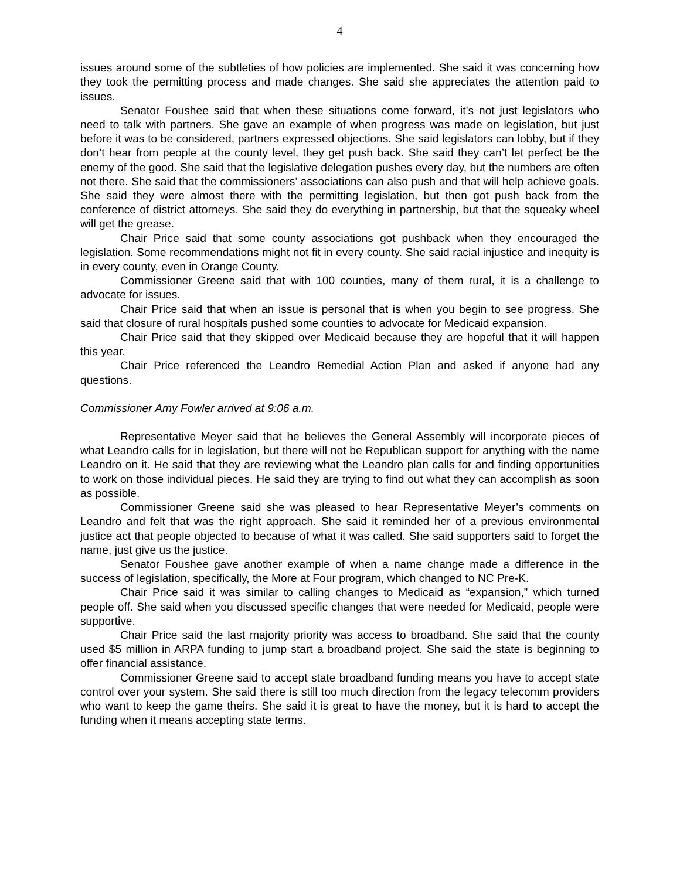4
issues around some of the subtleties of how policies are implemented. She said it was concerning how they took the permitting process and made changes. She said she appreciates the attention paid to issues.
Senator Foushee said that when these situations come forward, it’s not just legislators who need to talk with partners. She gave an example of when progress was made on legislation, but just before it was to be considered, partners expressed objections. She said legislators can lobby, but if they don’t hear from people at the county level, they get push back. She said they can’t let perfect be the enemy of the good. She said that the legislative delegation pushes every day, but the numbers are often not there. She said that the commissioners’ associations can also push and that will help achieve goals. She said they were almost there with the permitting legislation, but then got push back from the conference of district attorneys. She said they do everything in partnership, but that the squeaky wheel will get the grease.
Chair Price said that some county associations got pushback when they encouraged the legislation. Some recommendations might not fit in every county. She said racial injustice and inequity is in every county, even in Orange County.
Commissioner Greene said that with 100 counties, many of them rural, it is a challenge to advocate for issues.
Chair Price said that when an issue is personal that is when you begin to see progress. She said that closure of rural hospitals pushed some counties to advocate for Medicaid expansion.
Chair Price said that they skipped over Medicaid because they are hopeful that it will happen this year.
Chair Price referenced the Leandro Remedial Action Plan and asked if anyone had any questions.
Commissioner Amy Fowler arrived at 9:06 a.m.
Representative Meyer said that he believes the General Assembly will incorporate pieces of what Leandro calls for in legislation, but there will not be Republican support for anything with the name Leandro on it. He said that they are reviewing what the Leandro plan calls for and finding opportunities to work on those individual pieces. He said they are trying to find out what they can accomplish as soon as possible.
Commissioner Greene said she was pleased to hear Representative Meyer’s comments on Leandro and felt that was the right approach. She said it reminded her of a previous environmental justice act that people objected to because of what it was called. She said supporters said to forget the name, just give us the justice.
Senator Foushee gave another example of when a name change made a difference in the success of legislation, specifically, the More at Four program, which changed to NC Pre-K.
Chair Price said it was similar to calling changes to Medicaid as “expansion,” which turned people off. She said when you discussed specific changes that were needed for Medicaid, people were supportive.
Chair Price said the last majority priority was access to broadband. She said that the county used $5 million in ARPA funding to jump start a broadband project. She said the state is beginning to offer financial assistance.
Commissioner Greene said to accept state broadband funding means you have to accept state control over your system. She said there is still too much direction from the legacy telecomm providers who want to keep the game theirs. She said it is great to have the money, but it is hard to accept the funding when it means accepting state terms.